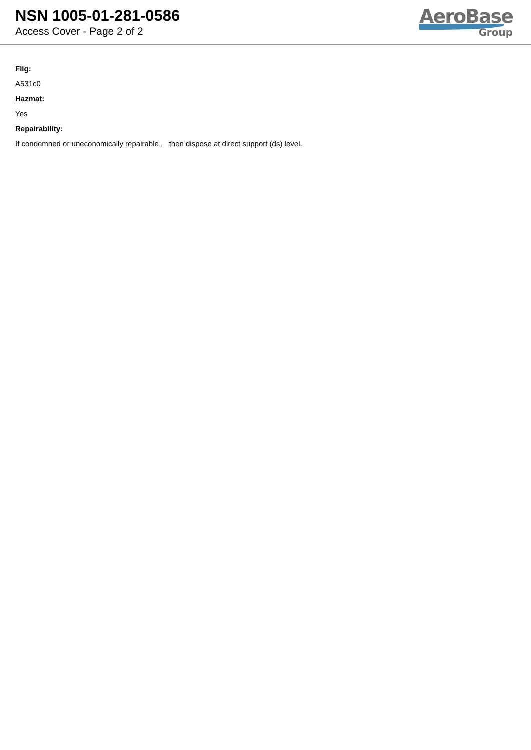NSN 1005-01-281-0586
Access Cover - Page 2 of 2
AeroBase
Group
Fiig:
A531c0
Hazmat:
Yes
Repairability:
If condemned or uneconomically repairable , then dispose at direct support (ds) level.